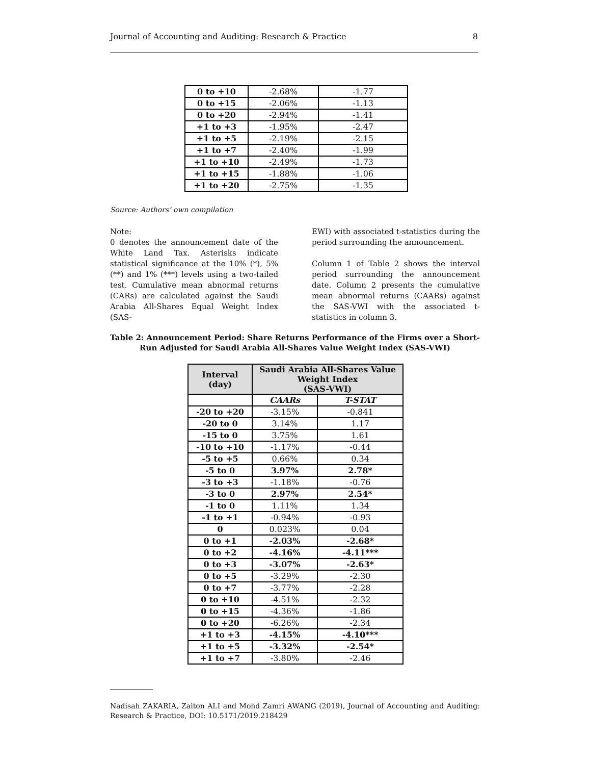Journal of Accounting and Auditing: Research & Practice 8
| 0 to +10 | -2.68% | -1.77 |
| 0 to +15 | -2.06% | -1.13 |
| 0 to +20 | -2.94% | -1.41 |
| +1 to +3 | -1.95% | -2.47 |
| +1 to +5 | -2.19% | -2.15 |
| +1 to +7 | -2.40% | -1.99 |
| +1 to +10 | -2.49% | -1.73 |
| +1 to +15 | -1.88% | -1.06 |
| +1 to +20 | -2.75% | -1.35 |
Source: Authors’ own compilation
Note:
0 denotes the announcement date of the White Land Tax. Asterisks indicate statistical significance at the 10% (*), 5% (**) and 1% (***) levels using a two-tailed test. Cumulative mean abnormal returns (CARs) are calculated against the Saudi Arabia All-Shares Equal Weight Index (SAS-
EWI) with associated t-statistics during the period surrounding the announcement.
Column 1 of Table 2 shows the interval period surrounding the announcement date. Column 2 presents the cumulative mean abnormal returns (CAARs) against the SAS-VWI with the associated t-statistics in column 3.
Table 2: Announcement Period: Share Returns Performance of the Firms over a Short-Run Adjusted for Saudi Arabia All-Shares Value Weight Index (SAS-VWI)
| Interval (day) | Saudi Arabia All-Shares Value Weight Index (SAS-VWI) | |
| --- | --- | --- |
| | CAARs | T-STAT |
| -20 to +20 | -3.15% | -0.841 |
| -20 to 0 | 3.14% | 1.17 |
| -15 to 0 | 3.75% | 1.61 |
| -10 to +10 | -1.17% | -0.44 |
| -5 to +5 | 0.66% | 0.34 |
| -5 to 0 | 3.97% | 2.78* |
| -3 to +3 | -1.18% | -0.76 |
| -3 to 0 | 2.97% | 2.54* |
| -1 to 0 | 1.11% | 1.34 |
| -1 to +1 | -0.94% | -0.93 |
| 0 | 0.023% | 0.04 |
| 0 to +1 | -2.03% | -2.68* |
| 0 to +2 | -4.16% | -4.11*** |
| 0 to +3 | -3.07% | -2.63* |
| 0 to +5 | -3.29% | -2.30 |
| 0 to +7 | -3.77% | -2.28 |
| 0 to +10 | -4.51% | -2.32 |
| 0 to +15 | -4.36% | -1.86 |
| 0 to +20 | -6.26% | -2.34 |
| +1 to +3 | -4.15% | -4.10*** |
| +1 to +5 | -3.32% | -2.54* |
| +1 to +7 | -3.80% | -2.46 |
Nadisah ZAKARIA, Zaiton ALI and Mohd Zamri AWANG (2019), Journal of Accounting and Auditing: Research & Practice, DOI: 10.5171/2019.218429